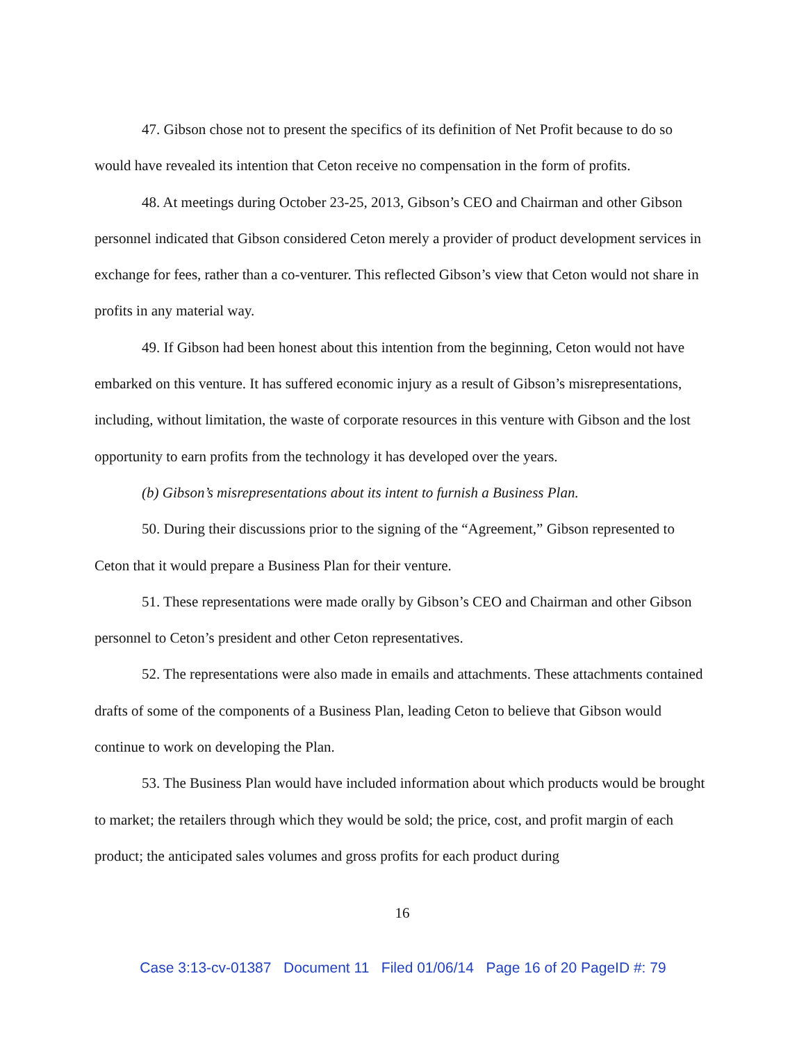47. Gibson chose not to present the specifics of its definition of Net Profit because to do so would have revealed its intention that Ceton receive no compensation in the form of profits.
48. At meetings during October 23-25, 2013, Gibson’s CEO and Chairman and other Gibson personnel indicated that Gibson considered Ceton merely a provider of product development services in exchange for fees, rather than a co-venturer. This reflected Gibson’s view that Ceton would not share in profits in any material way.
49. If Gibson had been honest about this intention from the beginning, Ceton would not have embarked on this venture. It has suffered economic injury as a result of Gibson’s misrepresentations, including, without limitation, the waste of corporate resources in this venture with Gibson and the lost opportunity to earn profits from the technology it has developed over the years.
(b) Gibson’s misrepresentations about its intent to furnish a Business Plan.
50. During their discussions prior to the signing of the “Agreement,” Gibson represented to Ceton that it would prepare a Business Plan for their venture.
51. These representations were made orally by Gibson’s CEO and Chairman and other Gibson personnel to Ceton’s president and other Ceton representatives.
52. The representations were also made in emails and attachments. These attachments contained drafts of some of the components of a Business Plan, leading Ceton to believe that Gibson would continue to work on developing the Plan.
53. The Business Plan would have included information about which products would be brought to market; the retailers through which they would be sold; the price, cost, and profit margin of each product; the anticipated sales volumes and gross profits for each product during
16
Case 3:13-cv-01387 Document 11 Filed 01/06/14 Page 16 of 20 PageID #: 79